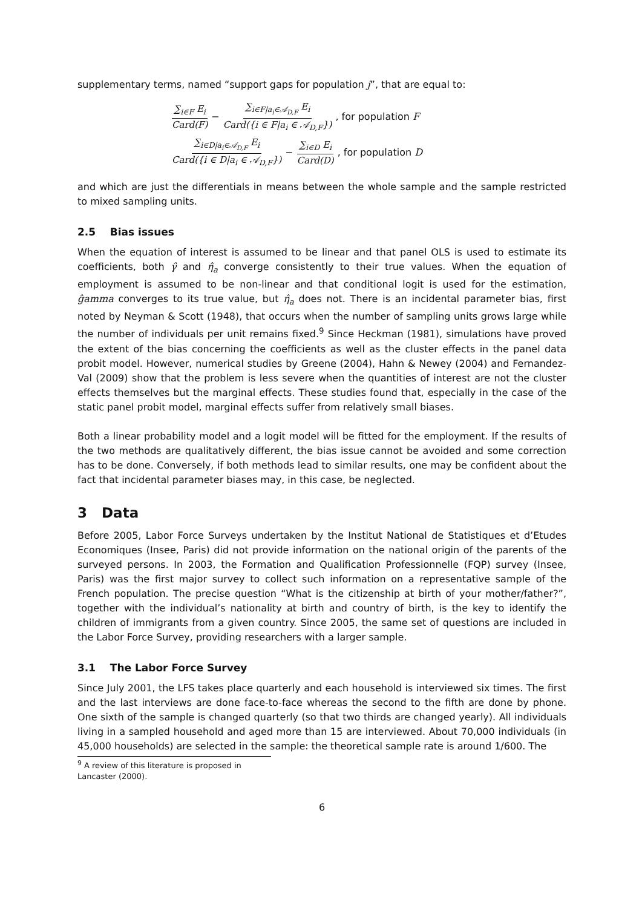supplementary terms, named “support gaps for population j”, that are equal to:
∑<sub>i∈F</sub> E<sub>i</sub> Card(F) − ∑<sub>i∈F|a<sub>i</sub>∈𝒜<sub>D,F</sub></sub> E<sub>i</sub> Card({i ∈ F|a<sub>i</sub> ∈ 𝒜<sub>D,F</sub>}), for population F
∑<sub>i∈D|a<sub>i</sub>∈𝒜<sub>D,F</sub></sub> E<sub>i</sub> Card({i ∈ D|a<sub>i</sub> ∈ 𝒜<sub>D,F</sub>}) − ∑<sub>i∈D</sub> E<sub>i</sub> Card(D), for population D
and which are just the differentials in means between the whole sample and the sample restricted to mixed sampling units.
2.5 Bias issues
When the equation of interest is assumed to be linear and that panel OLS is used to estimate its coefficients, both γ̂ and η̂<sub>a</sub> converge consistently to their true values. When the equation of employment is assumed to be non-linear and that conditional logit is used for the estimation, ĝamma converges to its true value, but η̂<sub>a</sub> does not. There is an incidental parameter bias, first noted by Neyman & Scott (1948), that occurs when the number of sampling units grows large while the number of individuals per unit remains fixed.<sup>9</sup> Since Heckman (1981), simulations have proved the extent of the bias concerning the coefficients as well as the cluster effects in the panel data probit model. However, numerical studies by Greene (2004), Hahn & Newey (2004) and Fernandez-Val (2009) show that the problem is less severe when the quantities of interest are not the cluster effects themselves but the marginal effects. These studies found that, especially in the case of the static panel probit model, marginal effects suffer from relatively small biases.
Both a linear probability model and a logit model will be fitted for the employment. If the results of the two methods are qualitatively different, the bias issue cannot be avoided and some correction has to be done. Conversely, if both methods lead to similar results, one may be confident about the fact that incidental parameter biases may, in this case, be neglected.
3 Data
Before 2005, Labor Force Surveys undertaken by the Institut National de Statistiques et d’Etudes Economiques (Insee, Paris) did not provide information on the national origin of the parents of the surveyed persons. In 2003, the Formation and Qualification Professionnelle (FQP) survey (Insee, Paris) was the first major survey to collect such information on a representative sample of the French population. The precise question “What is the citizenship at birth of your mother/father?”, together with the individual’s nationality at birth and country of birth, is the key to identify the children of immigrants from a given country. Since 2005, the same set of questions are included in the Labor Force Survey, providing researchers with a larger sample.
3.1 The Labor Force Survey
Since July 2001, the LFS takes place quarterly and each household is interviewed six times. The first and the last interviews are done face-to-face whereas the second to the fifth are done by phone. One sixth of the sample is changed quarterly (so that two thirds are changed yearly). All individuals living in a sampled household and aged more than 15 are interviewed. About 70,000 individuals (in 45,000 households) are selected in the sample: the theoretical sample rate is around 1/600. The
<sup>9</sup> A review of this literature is proposed in Lancaster (2000).
6